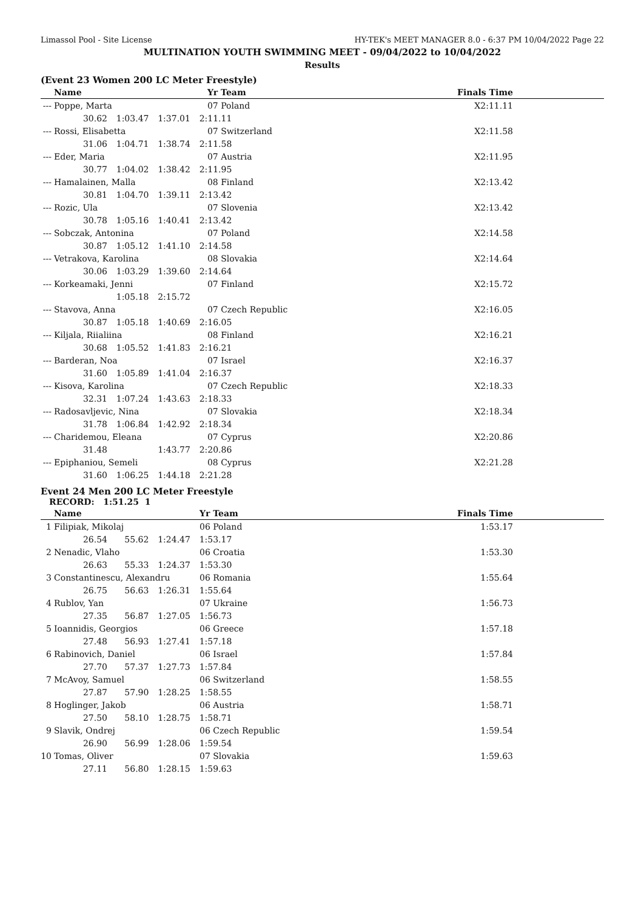Limassol Pool - Site License HY-TEK's MEET MANAGER 8.0 - 6:37 PM 10/04/2022 Page 22
MULTINATION YOUTH SWIMMING MEET - 09/04/2022 to 10/04/2022
Results
(Event 23 Women 200 LC Meter Freestyle)
| | Name | Yr Team | Finals Time |
| --- | --- | --- | --- |
| --- | Poppe, Marta | 07 Poland | X2:11.11 |
| 30.62 1:03.47 1:37.01 2:11.11 | | | |
| --- | Rossi, Elisabetta | 07 Switzerland | X2:11.58 |
| 31.06 1:04.71 1:38.74 2:11.58 | | | |
| --- | Eder, Maria | 07 Austria | X2:11.95 |
| 30.77 1:04.02 1:38.42 2:11.95 | | | |
| --- | Hamalainen, Malla | 08 Finland | X2:13.42 |
| 30.81 1:04.70 1:39.11 2:13.42 | | | |
| --- | Rozic, Ula | 07 Slovenia | X2:13.42 |
| 30.78 1:05.16 1:40.41 2:13.42 | | | |
| --- | Sobczak, Antonina | 07 Poland | X2:14.58 |
| 30.87 1:05.12 1:41.10 2:14.58 | | | |
| --- | Vetrakova, Karolina | 08 Slovakia | X2:14.64 |
| 30.06 1:03.29 1:39.60 2:14.64 | | | |
| --- | Korkeamaki, Jenni | 07 Finland | X2:15.72 |
| 1:05.18 2:15.72 | | | |
| --- | Stavova, Anna | 07 Czech Republic | X2:16.05 |
| 30.87 1:05.18 1:40.69 2:16.05 | | | |
| --- | Kiljala, Riialiina | 08 Finland | X2:16.21 |
| 30.68 1:05.52 1:41.83 2:16.21 | | | |
| --- | Barderan, Noa | 07 Israel | X2:16.37 |
| 31.60 1:05.89 1:41.04 2:16.37 | | | |
| --- | Kisova, Karolina | 07 Czech Republic | X2:18.33 |
| 32.31 1:07.24 1:43.63 2:18.33 | | | |
| --- | Radosavljevic, Nina | 07 Slovakia | X2:18.34 |
| 31.78 1:06.84 1:42.92 2:18.34 | | | |
| --- | Charidemou, Eleana | 07 Cyprus | X2:20.86 |
| 31.48 1:43.77 2:20.86 | | | |
| --- | Epiphaniou, Semeli | 08 Cyprus | X2:21.28 |
| 31.60 1:06.25 1:44.18 2:21.28 | | | |
Event 24 Men 200 LC Meter Freestyle
RECORD: 1:51.25 1
| | Name | Yr Team | Finals Time |
| --- | --- | --- | --- |
| 1 | Filipiak, Mikolaj | 06 Poland | 1:53.17 |
| 26.54 55.62 1:24.47 1:53.17 | | | |
| 2 | Nenadic, Vlaho | 06 Croatia | 1:53.30 |
| 26.63 55.33 1:24.37 1:53.30 | | | |
| 3 | Constantinescu, Alexandru | 06 Romania | 1:55.64 |
| 26.75 56.63 1:26.31 1:55.64 | | | |
| 4 | Rublov, Yan | 07 Ukraine | 1:56.73 |
| 27.35 56.87 1:27.05 1:56.73 | | | |
| 5 | Ioannidis, Georgios | 06 Greece | 1:57.18 |
| 27.48 56.93 1:27.41 1:57.18 | | | |
| 6 | Rabinovich, Daniel | 06 Israel | 1:57.84 |
| 27.70 57.37 1:27.73 1:57.84 | | | |
| 7 | McAvoy, Samuel | 06 Switzerland | 1:58.55 |
| 27.87 57.90 1:28.25 1:58.55 | | | |
| 8 | Hoglinger, Jakob | 06 Austria | 1:58.71 |
| 27.50 58.10 1:28.75 1:58.71 | | | |
| 9 | Slavik, Ondrej | 06 Czech Republic | 1:59.54 |
| 26.90 56.99 1:28.06 1:59.54 | | | |
| 10 | Tomas, Oliver | 07 Slovakia | 1:59.63 |
| 27.11 56.80 1:28.15 1:59.63 | | | |